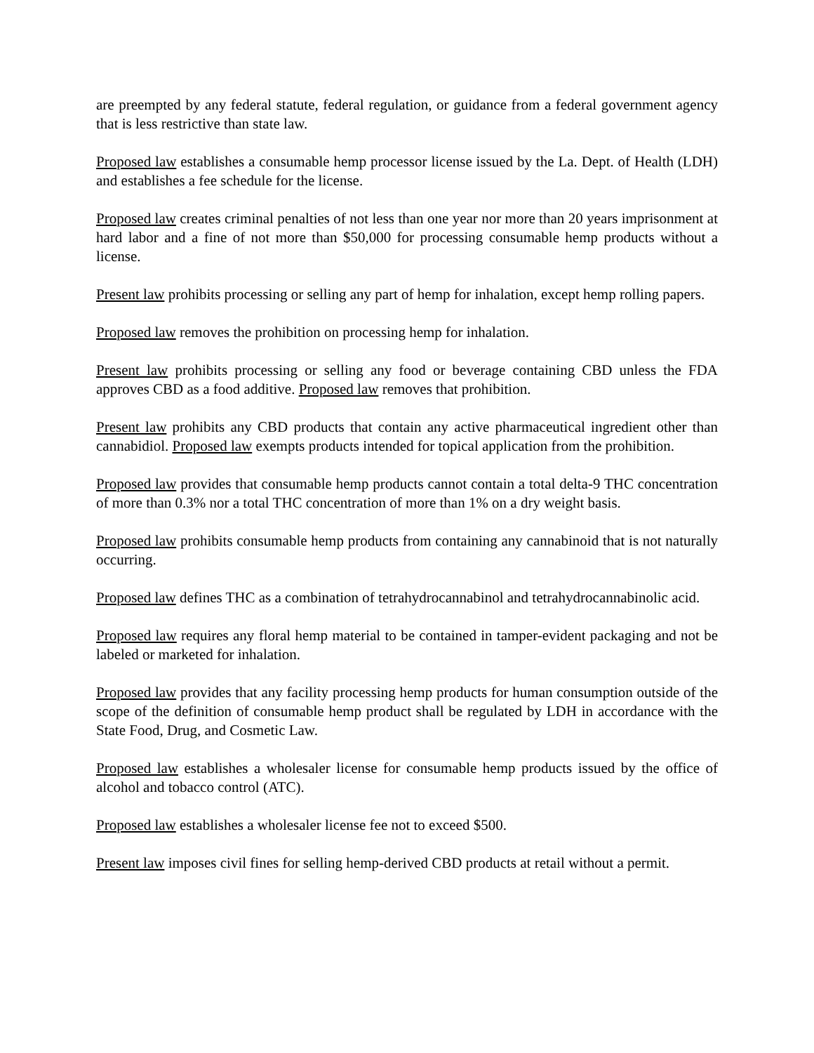are preempted by any federal statute, federal regulation, or guidance from a federal government agency that is less restrictive than state law.
Proposed law establishes a consumable hemp processor license issued by the La. Dept. of Health (LDH) and establishes a fee schedule for the license.
Proposed law creates criminal penalties of not less than one year nor more than 20 years imprisonment at hard labor and a fine of not more than $50,000 for processing consumable hemp products without a license.
Present law prohibits processing or selling any part of hemp for inhalation, except hemp rolling papers.
Proposed law removes the prohibition on processing hemp for inhalation.
Present law prohibits processing or selling any food or beverage containing CBD unless the FDA approves CBD as a food additive. Proposed law removes that prohibition.
Present law prohibits any CBD products that contain any active pharmaceutical ingredient other than cannabidiol. Proposed law exempts products intended for topical application from the prohibition.
Proposed law provides that consumable hemp products cannot contain a total delta-9 THC concentration of more than 0.3% nor a total THC concentration of more than 1% on a dry weight basis.
Proposed law prohibits consumable hemp products from containing any cannabinoid that is not naturally occurring.
Proposed law defines THC as a combination of tetrahydrocannabinol and tetrahydrocannabinolic acid.
Proposed law requires any floral hemp material to be contained in tamper-evident packaging and not be labeled or marketed for inhalation.
Proposed law provides that any facility processing hemp products for human consumption outside of the scope of the definition of consumable hemp product shall be regulated by LDH in accordance with the State Food, Drug, and Cosmetic Law.
Proposed law establishes a wholesaler license for consumable hemp products issued by the office of alcohol and tobacco control (ATC).
Proposed law establishes a wholesaler license fee not to exceed $500.
Present law imposes civil fines for selling hemp-derived CBD products at retail without a permit.